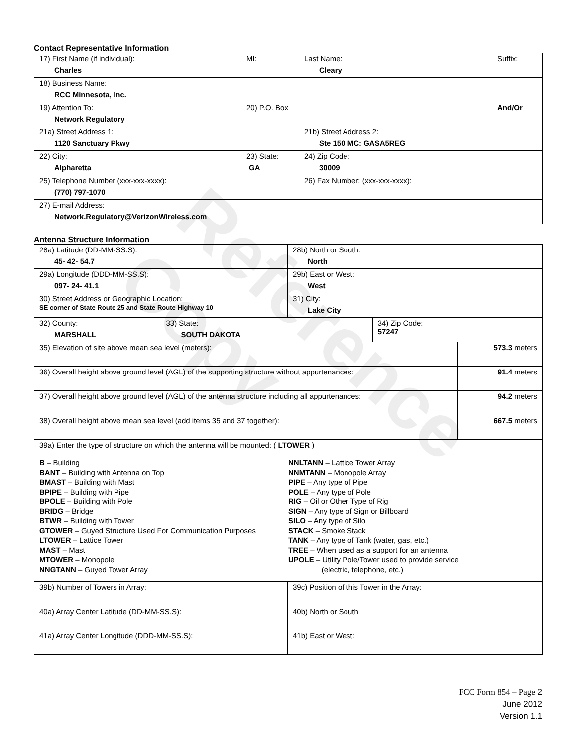Reference Copy
Contact Representative Information
| 17) First Name (if individual): Charles | MI: | Last Name: Cleary | Suffix: |
| 18) Business Name: RCC Minnesota, Inc. | | | |
| 19) Attention To: Network Regulatory | 20) P.O. Box | | And/Or |
| 21a) Street Address 1: 1120 Sanctuary Pkwy | | 21b) Street Address 2: Ste 150 MC: GASA5REG | |
| 22) City: Alpharetta | 23) State: GA | 24) Zip Code: 30009 | |
| 25) Telephone Number (xxx-xxx-xxxx): (770) 797-1070 | | 26) Fax Number: (xxx-xxx-xxxx): | |
| 27) E-mail Address: Network.Regulatory@VerizonWireless.com | | | |
Antenna Structure Information
| 28a) Latitude (DD-MM-SS.S): 45- 42- 54.7 | | 28b) North or South: North | | |
| 29a) Longitude (DDD-MM-SS.S): 097- 24- 41.1 | | 29b) East or West: West | | |
| 30) Street Address or Geographic Location: SE corner of State Route 25 and State Route Highway 10 | | 31) City: Lake City | | |
| 32) County: MARSHALL | 33) State: SOUTH DAKOTA | | 34) Zip Code: 57247 | |
| 35) Elevation of site above mean sea level (meters): | | | | 573.3 meters |
| 36) Overall height above ground level (AGL) of the supporting structure without appurtenances: | | | | 91.4 meters |
| 37) Overall height above ground level (AGL) of the antenna structure including all appurtenances: | | | | 94.2 meters |
| 38) Overall height above mean sea level (add items 35 and 37 together): | | | | 667.5 meters |
| 39a) Enter the type of structure on which the antenna will be mounted: ( LTOWER ) B – Building BANT – Building with Antenna on Top BMAST – Building with Mast BPIPE – Building with Pipe BPOLE – Building with Pole BRIDG – Bridge BTWR – Building with Tower GTOWER – Guyed Structure Used For Communication Purposes LTOWER – Lattice Tower MAST – Mast MTOWER – Monopole NNGTANN – Guyed Tower Array NNLTANN – Lattice Tower Array NNMTANN – Monopole Array PIPE – Any type of Pipe POLE – Any type of Pole RIG – Oil or Other Type of Rig SIGN – Any type of Sign or Billboard SILO – Any type of Silo STACK – Smoke Stack TANK – Any type of Tank (water, gas, etc.) TREE – When used as a support for an antenna UPOLE – Utility Pole/Tower used to provide service (electric, telephone, etc.) | | | | |
| 39b) Number of Towers in Array: | | 39c) Position of this Tower in the Array: | | |
| 40a) Array Center Latitude (DD-MM-SS.S): | | 40b) North or South | | |
| 41a) Array Center Longitude (DDD-MM-SS.S): | | 41b) East or West: | | |
FCC Form 854 – Page 2
June 2012
Version 1.1